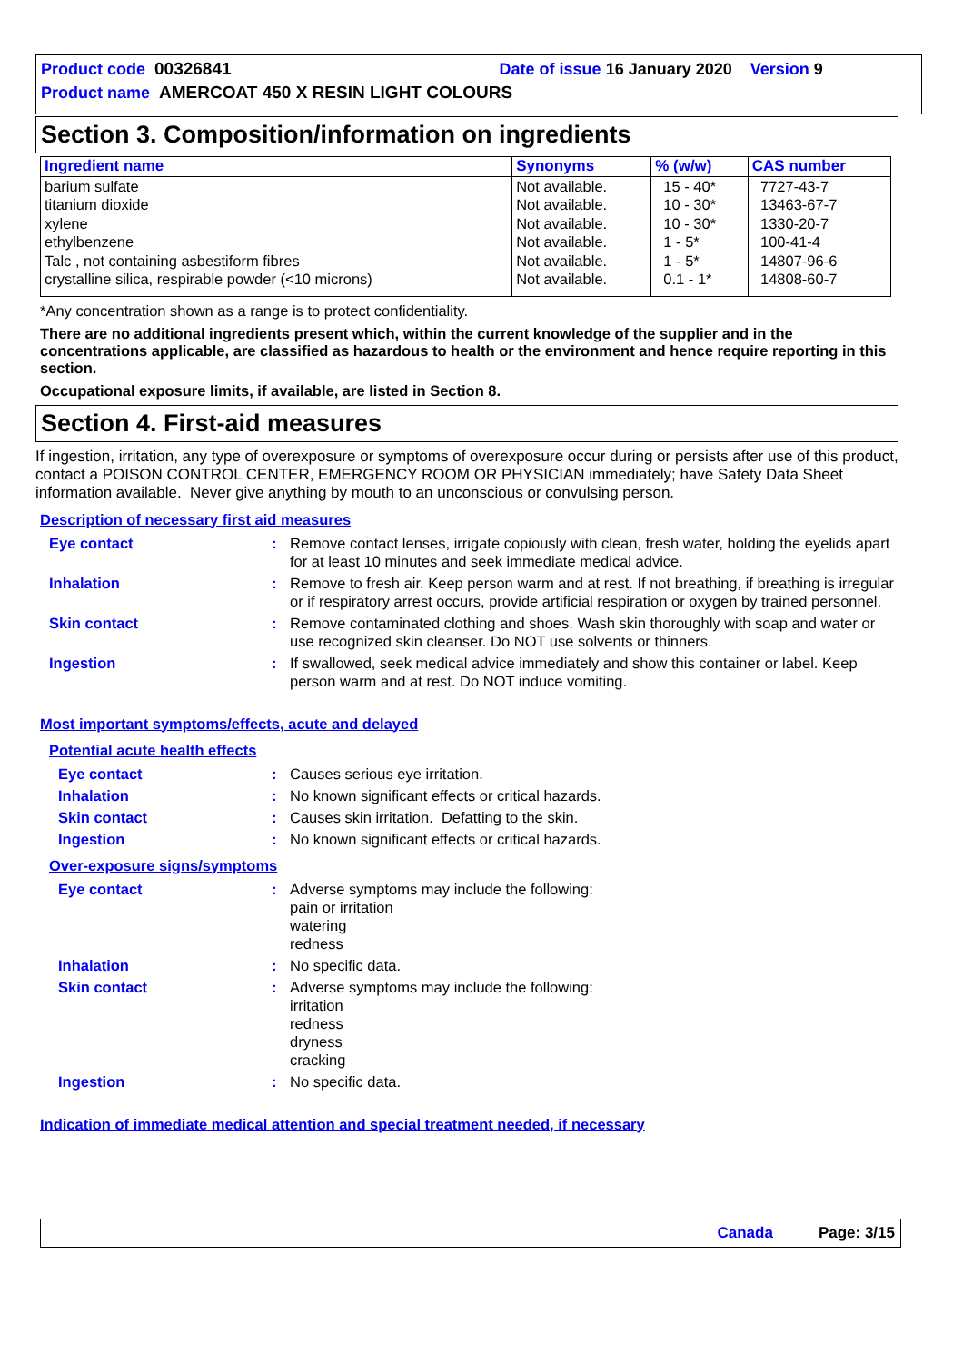Product code 00326841 Date of issue 16 January 2020 Version 9
Product name AMERCOAT 450 X RESIN LIGHT COLOURS
Section 3. Composition/information on ingredients
| Ingredient name | Synonyms | % (w/w) | CAS number |
| --- | --- | --- | --- |
| barium sulfate titanium dioxide xylene ethylbenzene Talc , not containing asbestiform fibres crystalline silica, respirable powder (<10 microns) | Not available. Not available. Not available. Not available. Not available. Not available. | 15 - 40* 10 - 30* 10 - 30* 1 - 5* 1 - 5* 0.1 - 1* | 7727-43-7 13463-67-7 1330-20-7 100-41-4 14807-96-6 14808-60-7 |
*Any concentration shown as a range is to protect confidentiality.
There are no additional ingredients present which, within the current knowledge of the supplier and in the concentrations applicable, are classified as hazardous to health or the environment and hence require reporting in this section.
Occupational exposure limits, if available, are listed in Section 8.
Section 4. First-aid measures
If ingestion, irritation, any type of overexposure or symptoms of overexposure occur during or persists after use of this product, contact a POISON CONTROL CENTER, EMERGENCY ROOM OR PHYSICIAN immediately; have Safety Data Sheet information available. Never give anything by mouth to an unconscious or convulsing person.
Description of necessary first aid measures
Eye contact : Remove contact lenses, irrigate copiously with clean, fresh water, holding the eyelids apart for at least 10 minutes and seek immediate medical advice.
Inhalation : Remove to fresh air. Keep person warm and at rest. If not breathing, if breathing is irregular or if respiratory arrest occurs, provide artificial respiration or oxygen by trained personnel.
Skin contact : Remove contaminated clothing and shoes. Wash skin thoroughly with soap and water or use recognized skin cleanser. Do NOT use solvents or thinners.
Ingestion : If swallowed, seek medical advice immediately and show this container or label. Keep person warm and at rest. Do NOT induce vomiting.
Most important symptoms/effects, acute and delayed
Potential acute health effects
Eye contact : Causes serious eye irritation.
Inhalation : No known significant effects or critical hazards.
Skin contact : Causes skin irritation. Defatting to the skin.
Ingestion : No known significant effects or critical hazards.
Over-exposure signs/symptoms
Eye contact : Adverse symptoms may include the following:
pain or irritation
watering
redness
Inhalation : No specific data.
Skin contact : Adverse symptoms may include the following:
irritation
redness
dryness
cracking
Ingestion : No specific data.
Indication of immediate medical attention and special treatment needed, if necessary
Canada Page: 3/15